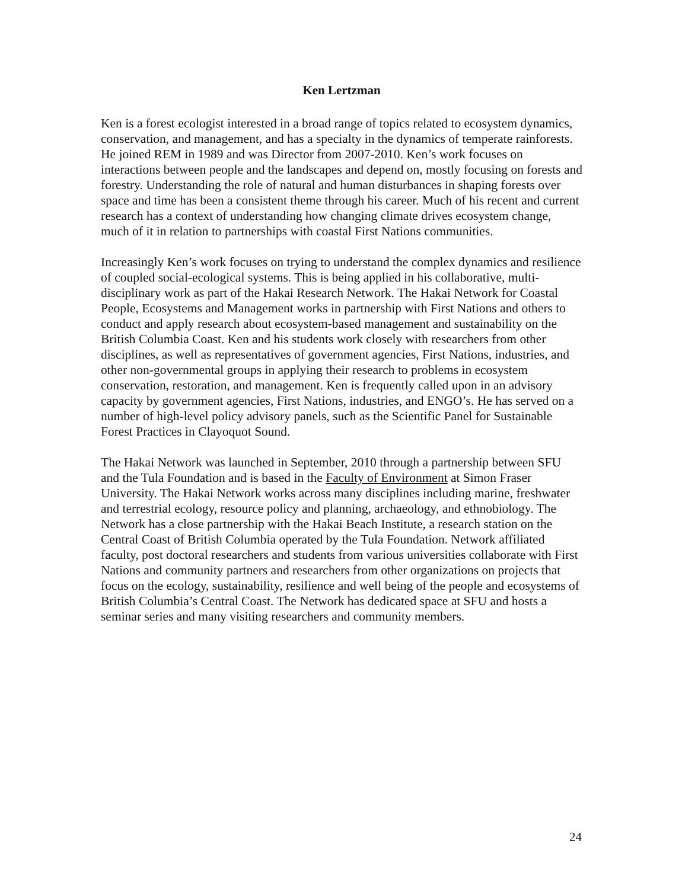Ken Lertzman
Ken is a forest ecologist interested in a broad range of topics related to ecosystem dynamics, conservation, and management, and has a specialty in the dynamics of temperate rainforests. He joined REM in 1989 and was Director from 2007-2010. Ken’s work focuses on interactions between people and the landscapes and depend on, mostly focusing on forests and forestry. Understanding the role of natural and human disturbances in shaping forests over space and time has been a consistent theme through his career. Much of his recent and current research has a context of understanding how changing climate drives ecosystem change, much of it in relation to partnerships with coastal First Nations communities.
Increasingly Ken’s work focuses on trying to understand the complex dynamics and resilience of coupled social-ecological systems. This is being applied in his collaborative, multi-disciplinary work as part of the Hakai Research Network. The Hakai Network for Coastal People, Ecosystems and Management works in partnership with First Nations and others to conduct and apply research about ecosystem-based management and sustainability on the British Columbia Coast. Ken and his students work closely with researchers from other disciplines, as well as representatives of government agencies, First Nations, industries, and other non-governmental groups in applying their research to problems in ecosystem conservation, restoration, and management. Ken is frequently called upon in an advisory capacity by government agencies, First Nations, industries, and ENGO’s. He has served on a number of high-level policy advisory panels, such as the Scientific Panel for Sustainable Forest Practices in Clayoquot Sound.
The Hakai Network was launched in September, 2010 through a partnership between SFU and the Tula Foundation and is based in the Faculty of Environment at Simon Fraser University. The Hakai Network works across many disciplines including marine, freshwater and terrestrial ecology, resource policy and planning, archaeology, and ethnobiology. The Network has a close partnership with the Hakai Beach Institute, a research station on the Central Coast of British Columbia operated by the Tula Foundation. Network affiliated faculty, post doctoral researchers and students from various universities collaborate with First Nations and community partners and researchers from other organizations on projects that focus on the ecology, sustainability, resilience and well being of the people and ecosystems of British Columbia’s Central Coast. The Network has dedicated space at SFU and hosts a seminar series and many visiting researchers and community members.
24